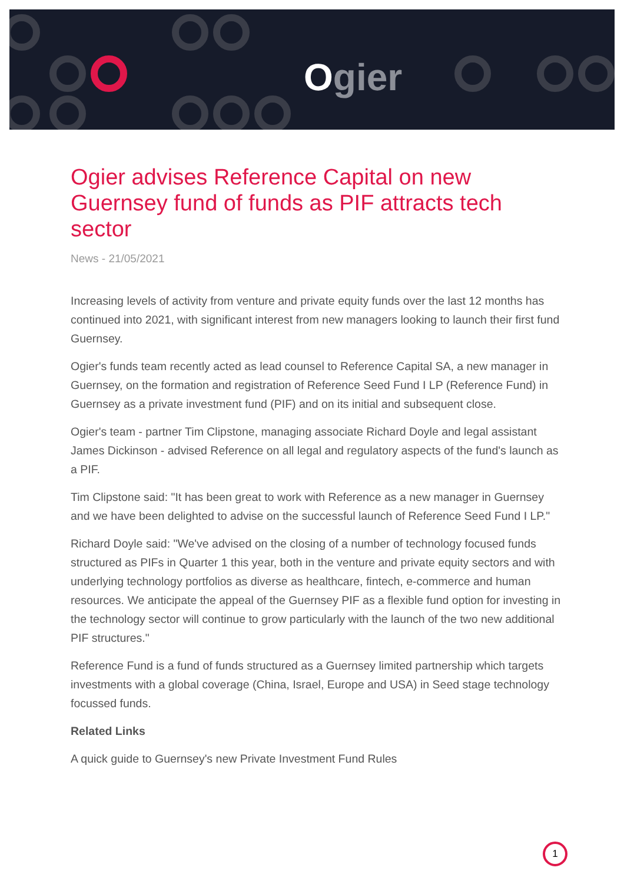Ogier
Ogier advises Reference Capital on new Guernsey fund of funds as PIF attracts tech sector
News - 21/05/2021
Increasing levels of activity from venture and private equity funds over the last 12 months has continued into 2021, with significant interest from new managers looking to launch their first fund Guernsey.
Ogier's funds team recently acted as lead counsel to Reference Capital SA, a new manager in Guernsey, on the formation and registration of Reference Seed Fund I LP (Reference Fund) in Guernsey as a private investment fund (PIF) and on its initial and subsequent close.
Ogier's team - partner Tim Clipstone, managing associate Richard Doyle and legal assistant James Dickinson - advised Reference on all legal and regulatory aspects of the fund's launch as a PIF.
Tim Clipstone said: "It has been great to work with Reference as a new manager in Guernsey and we have been delighted to advise on the successful launch of Reference Seed Fund I LP."
Richard Doyle said: "We've advised on the closing of a number of technology focused funds structured as PIFs in Quarter 1 this year, both in the venture and private equity sectors and with underlying technology portfolios as diverse as healthcare, fintech, e-commerce and human resources. We anticipate the appeal of the Guernsey PIF as a flexible fund option for investing in the technology sector will continue to grow particularly with the launch of the two new additional PIF structures."
Reference Fund is a fund of funds structured as a Guernsey limited partnership which targets investments with a global coverage (China, Israel, Europe and USA) in Seed stage technology focussed funds.
Related Links
A quick guide to Guernsey's new Private Investment Fund Rules
1